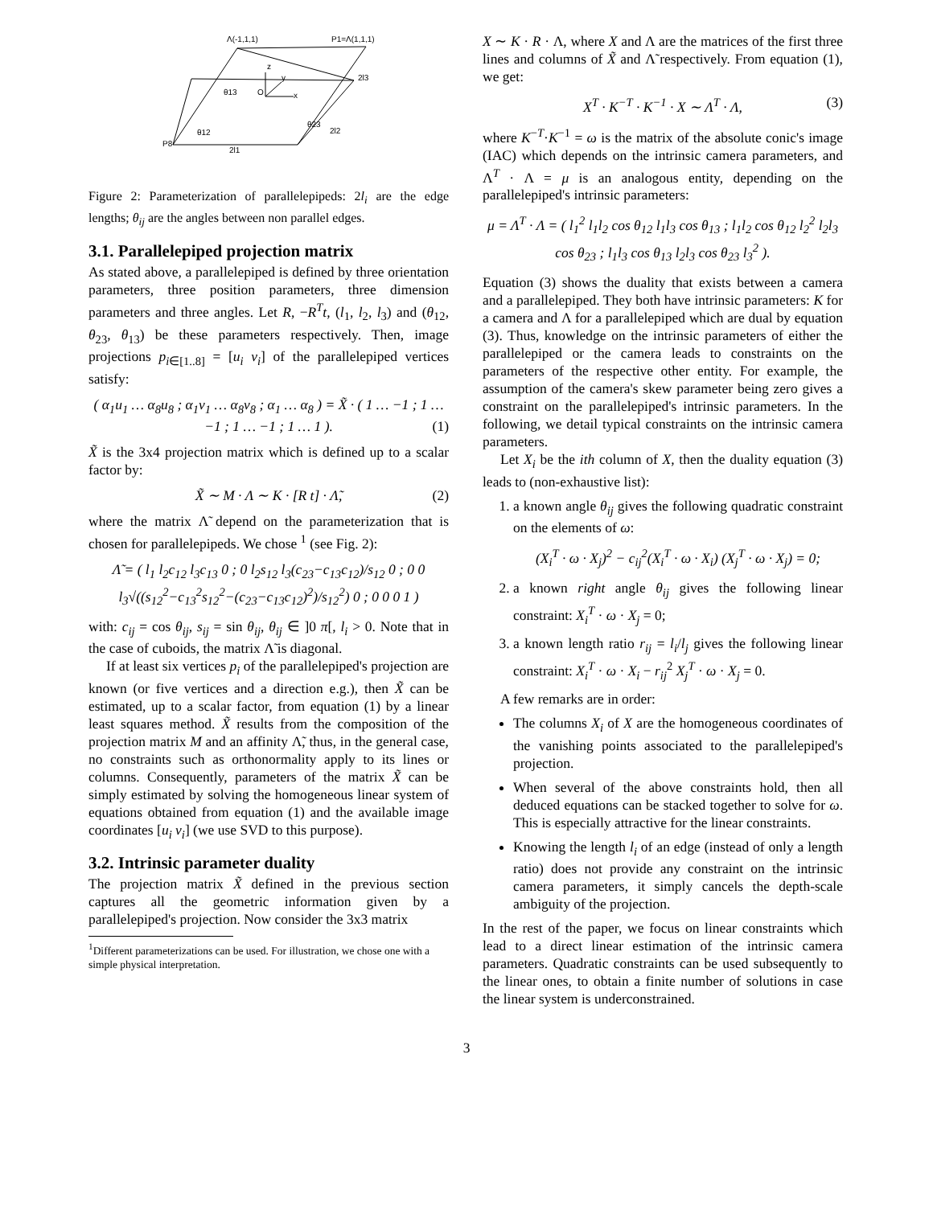Λ(-1,1,1)
P1=Λ(1,1,1)
z
y
x
O
θ13
θ12
θ23
2l3
2l2
2l1
P8
Figure 2: Parameterization of parallelepipeds: 2l<sub>i</sub> are the edge lengths; θ<sub>ij</sub> are the angles between non parallel edges.
3.1. Parallelepiped projection matrix
As stated above, a parallelepiped is defined by three orientation parameters, three position parameters, three dimension parameters and three angles. Let R, −R<sup>T</sup>t, (l<sub>1</sub>, l<sub>2</sub>, l<sub>3</sub>) and (θ<sub>12</sub>, θ<sub>23</sub>, θ<sub>13</sub>) be these parameters respectively. Then, image projections p<sub>i∈[1..8]</sub> = [u<sub>i</sub> v<sub>i</sub>] of the parallelepiped vertices satisfy:
( α<sub>1</sub>u<sub>1</sub> … α<sub>8</sub>u<sub>8</sub> ; α<sub>1</sub>v<sub>1</sub> … α<sub>8</sub>v<sub>8</sub> ; α<sub>1</sub> … α<sub>8</sub> ) = X̃ · ( 1 … −1 ; 1 … −1 ; 1 … −1 ; 1 … 1 ). (1)
X̃ is the 3x4 projection matrix which is defined up to a scalar factor by:
X̃ ∼ M · Λ ∼ K · [R t] · Λ̃, (2)
where the matrix Λ̃ depend on the parameterization that is chosen for parallelepipeds. We chose <sup>1</sup> (see Fig. 2):
Λ̃ = ( l<sub>1</sub> l<sub>2</sub>c<sub>12</sub> l<sub>3</sub>c<sub>13</sub> 0 ; 0 l<sub>2</sub>s<sub>12</sub> l<sub>3</sub>(c<sub>23</sub>−c<sub>13</sub>c<sub>12</sub>)/s<sub>12</sub> 0 ; 0 0 l<sub>3</sub>√((s<sub>12</sub><sup>2</sup>−c<sub>13</sub><sup>2</sup>s<sub>12</sub><sup>2</sup>−(c<sub>23</sub>−c<sub>13</sub>c<sub>12</sub>)<sup>2</sup>)/s<sub>12</sub><sup>2</sup>) 0 ; 0 0 0 1 )
with: c<sub>ij</sub> = cos θ<sub>ij</sub>, s<sub>ij</sub> = sin θ<sub>ij</sub>, θ<sub>ij</sub> ∈ ]0 π[, l<sub>i</sub> > 0. Note that in the case of cuboids, the matrix Λ̃ is diagonal.
If at least six vertices p<sub>i</sub> of the parallelepiped's projection are known (or five vertices and a direction e.g.), then X̃ can be estimated, up to a scalar factor, from equation (1) by a linear least squares method. X̃ results from the composition of the projection matrix M and an affinity Λ̃, thus, in the general case, no constraints such as orthonormality apply to its lines or columns. Consequently, parameters of the matrix X̃ can be simply estimated by solving the homogeneous linear system of equations obtained from equation (1) and the available image coordinates [u<sub>i</sub> v<sub>i</sub>] (we use SVD to this purpose).
3.2. Intrinsic parameter duality
The projection matrix X̃ defined in the previous section captures all the geometric information given by a parallelepiped's projection. Now consider the 3x3 matrix
<sup>1</sup> Different parameterizations can be used. For illustration, we chose one with a simple physical interpretation.
X ∼ K · R · Λ, where X and Λ are the matrices of the first three lines and columns of X̃ and Λ̃ respectively. From equation (1), we get:
X<sup>T</sup> · K<sup>−T</sup> · K<sup>−1</sup> · X ∼ Λ<sup>T</sup> · Λ, (3)
where K<sup>−T</sup>·K<sup>−1</sup> = ω is the matrix of the absolute conic's image (IAC) which depends on the intrinsic camera parameters, and Λ<sup>T</sup> · Λ = μ is an analogous entity, depending on the parallelepiped's intrinsic parameters:
μ = Λ<sup>T</sup> · Λ = ( l<sub>1</sub><sup>2</sup> l<sub>1</sub>l<sub>2</sub> cos θ<sub>12</sub> l<sub>1</sub>l<sub>3</sub> cos θ<sub>13</sub> ; l<sub>1</sub>l<sub>2</sub> cos θ<sub>12</sub> l<sub>2</sub><sup>2</sup> l<sub>2</sub>l<sub>3</sub> cos θ<sub>23</sub> ; l<sub>1</sub>l<sub>3</sub> cos θ<sub>13</sub> l<sub>2</sub>l<sub>3</sub> cos θ<sub>23</sub> l<sub>3</sub><sup>2</sup> ).
Equation (3) shows the duality that exists between a camera and a parallelepiped. They both have intrinsic parameters: K for a camera and Λ for a parallelepiped which are dual by equation (3). Thus, knowledge on the intrinsic parameters of either the parallelepiped or the camera leads to constraints on the parameters of the respective other entity. For example, the assumption of the camera's skew parameter being zero gives a constraint on the parallelepiped's intrinsic parameters. In the following, we detail typical constraints on the intrinsic camera parameters.
Let X<sub>i</sub> be the ith column of X, then the duality equation (3) leads to (non-exhaustive list):
1. a known angle θ<sub>ij</sub> gives the following quadratic constraint on the elements of ω:
(X<sub>i</sub><sup>T</sup> · ω · X<sub>j</sub>)<sup>2</sup> − c<sub>ij</sub><sup>2</sup>(X<sub>i</sub><sup>T</sup> · ω · X<sub>i</sub>) (X<sub>j</sub><sup>T</sup> · ω · X<sub>j</sub>) = 0;
2. a known right angle θ<sub>ij</sub> gives the following linear constraint: X<sub>i</sub><sup>T</sup> · ω · X<sub>j</sub> = 0;
3. a known length ratio r<sub>ij</sub> = l<sub>i</sub>/l<sub>j</sub> gives the following linear constraint: X<sub>i</sub><sup>T</sup> · ω · X<sub>i</sub> − r<sub>ij</sub><sup>2</sup> X<sub>j</sub><sup>T</sup> · ω · X<sub>j</sub> = 0.
A few remarks are in order:
The columns X<sub>i</sub> of X are the homogeneous coordinates of the vanishing points associated to the parallelepiped's projection.
When several of the above constraints hold, then all deduced equations can be stacked together to solve for ω. This is especially attractive for the linear constraints.
Knowing the length l<sub>i</sub> of an edge (instead of only a length ratio) does not provide any constraint on the intrinsic camera parameters, it simply cancels the depth-scale ambiguity of the projection.
In the rest of the paper, we focus on linear constraints which lead to a direct linear estimation of the intrinsic camera parameters. Quadratic constraints can be used subsequently to the linear ones, to obtain a finite number of solutions in case the linear system is underconstrained.
3